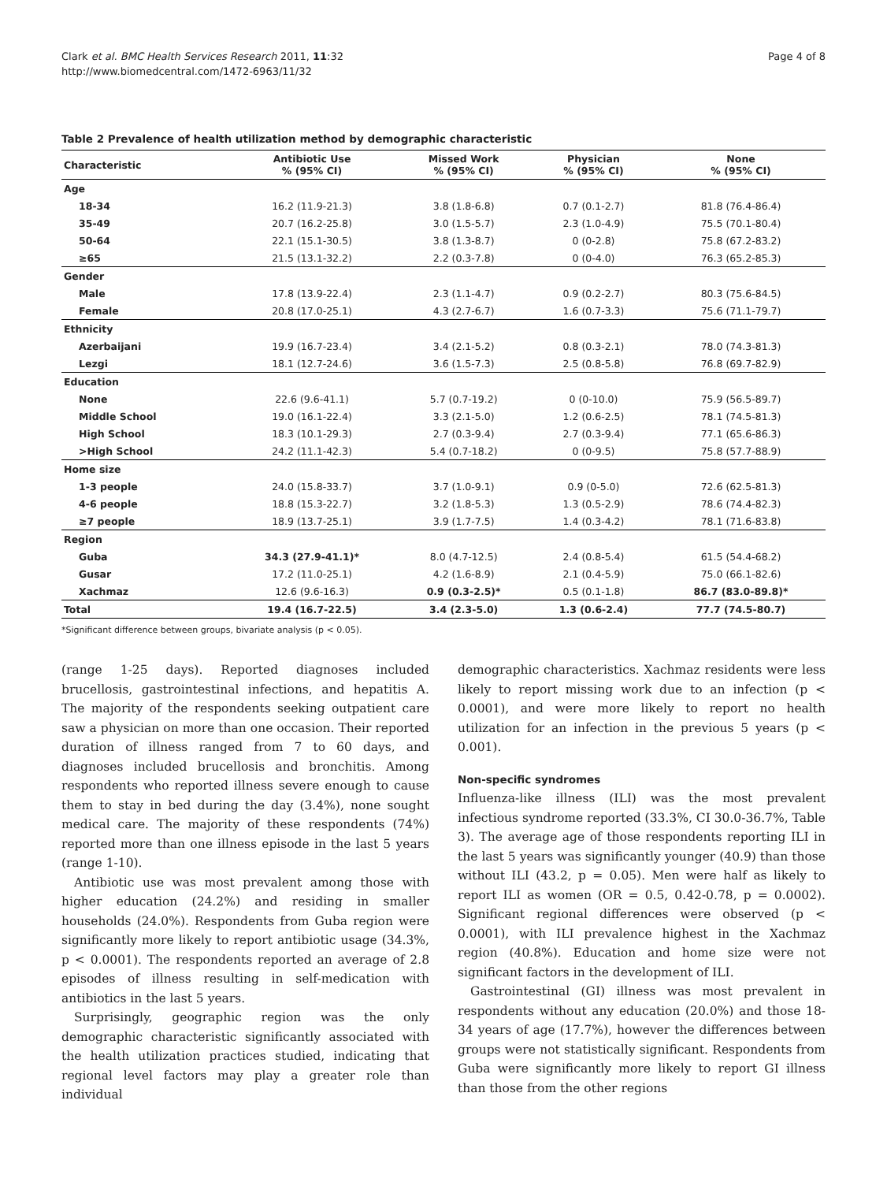Clark et al. BMC Health Services Research 2011, 11:32
http://www.biomedcentral.com/1472-6963/11/32
Page 4 of 8
Table 2 Prevalence of health utilization method by demographic characteristic
| Characteristic | Antibiotic Use % (95% CI) | Missed Work % (95% CI) | Physician % (95% CI) | None % (95% CI) |
| --- | --- | --- | --- | --- |
| Age | | | | |
| 18-34 | 16.2 (11.9-21.3) | 3.8 (1.8-6.8) | 0.7 (0.1-2.7) | 81.8 (76.4-86.4) |
| 35-49 | 20.7 (16.2-25.8) | 3.0 (1.5-5.7) | 2.3 (1.0-4.9) | 75.5 (70.1-80.4) |
| 50-64 | 22.1 (15.1-30.5) | 3.8 (1.3-8.7) | 0 (0-2.8) | 75.8 (67.2-83.2) |
| ≥65 | 21.5 (13.1-32.2) | 2.2 (0.3-7.8) | 0 (0-4.0) | 76.3 (65.2-85.3) |
| Gender | | | | |
| Male | 17.8 (13.9-22.4) | 2.3 (1.1-4.7) | 0.9 (0.2-2.7) | 80.3 (75.6-84.5) |
| Female | 20.8 (17.0-25.1) | 4.3 (2.7-6.7) | 1.6 (0.7-3.3) | 75.6 (71.1-79.7) |
| Ethnicity | | | | |
| Azerbaijani | 19.9 (16.7-23.4) | 3.4 (2.1-5.2) | 0.8 (0.3-2.1) | 78.0 (74.3-81.3) |
| Lezgi | 18.1 (12.7-24.6) | 3.6 (1.5-7.3) | 2.5 (0.8-5.8) | 76.8 (69.7-82.9) |
| Education | | | | |
| None | 22.6 (9.6-41.1) | 5.7 (0.7-19.2) | 0 (0-10.0) | 75.9 (56.5-89.7) |
| Middle School | 19.0 (16.1-22.4) | 3.3 (2.1-5.0) | 1.2 (0.6-2.5) | 78.1 (74.5-81.3) |
| High School | 18.3 (10.1-29.3) | 2.7 (0.3-9.4) | 2.7 (0.3-9.4) | 77.1 (65.6-86.3) |
| >High School | 24.2 (11.1-42.3) | 5.4 (0.7-18.2) | 0 (0-9.5) | 75.8 (57.7-88.9) |
| Home size | | | | |
| 1-3 people | 24.0 (15.8-33.7) | 3.7 (1.0-9.1) | 0.9 (0-5.0) | 72.6 (62.5-81.3) |
| 4-6 people | 18.8 (15.3-22.7) | 3.2 (1.8-5.3) | 1.3 (0.5-2.9) | 78.6 (74.4-82.3) |
| ≥7 people | 18.9 (13.7-25.1) | 3.9 (1.7-7.5) | 1.4 (0.3-4.2) | 78.1 (71.6-83.8) |
| Region | | | | |
| Guba | 34.3 (27.9-41.1)* | 8.0 (4.7-12.5) | 2.4 (0.8-5.4) | 61.5 (54.4-68.2) |
| Gusar | 17.2 (11.0-25.1) | 4.2 (1.6-8.9) | 2.1 (0.4-5.9) | 75.0 (66.1-82.6) |
| Xachmaz | 12.6 (9.6-16.3) | 0.9 (0.3-2.5)* | 0.5 (0.1-1.8) | 86.7 (83.0-89.8)* |
| Total | 19.4 (16.7-22.5) | 3.4 (2.3-5.0) | 1.3 (0.6-2.4) | 77.7 (74.5-80.7) |
*Significant difference between groups, bivariate analysis (p < 0.05).
(range 1-25 days). Reported diagnoses included brucellosis, gastrointestinal infections, and hepatitis A. The majority of the respondents seeking outpatient care saw a physician on more than one occasion. Their reported duration of illness ranged from 7 to 60 days, and diagnoses included brucellosis and bronchitis. Among respondents who reported illness severe enough to cause them to stay in bed during the day (3.4%), none sought medical care. The majority of these respondents (74%) reported more than one illness episode in the last 5 years (range 1-10).
Antibiotic use was most prevalent among those with higher education (24.2%) and residing in smaller households (24.0%). Respondents from Guba region were significantly more likely to report antibiotic usage (34.3%, p < 0.0001). The respondents reported an average of 2.8 episodes of illness resulting in self-medication with antibiotics in the last 5 years.
Surprisingly, geographic region was the only demographic characteristic significantly associated with the health utilization practices studied, indicating that regional level factors may play a greater role than individual
demographic characteristics. Xachmaz residents were less likely to report missing work due to an infection (p < 0.0001), and were more likely to report no health utilization for an infection in the previous 5 years (p < 0.001).
Non-specific syndromes
Influenza-like illness (ILI) was the most prevalent infectious syndrome reported (33.3%, CI 30.0-36.7%, Table 3). The average age of those respondents reporting ILI in the last 5 years was significantly younger (40.9) than those without ILI (43.2, p = 0.05). Men were half as likely to report ILI as women (OR = 0.5, 0.42-0.78, p = 0.0002). Significant regional differences were observed (p < 0.0001), with ILI prevalence highest in the Xachmaz region (40.8%). Education and home size were not significant factors in the development of ILI.
Gastrointestinal (GI) illness was most prevalent in respondents without any education (20.0%) and those 18-34 years of age (17.7%), however the differences between groups were not statistically significant. Respondents from Guba were significantly more likely to report GI illness than those from the other regions